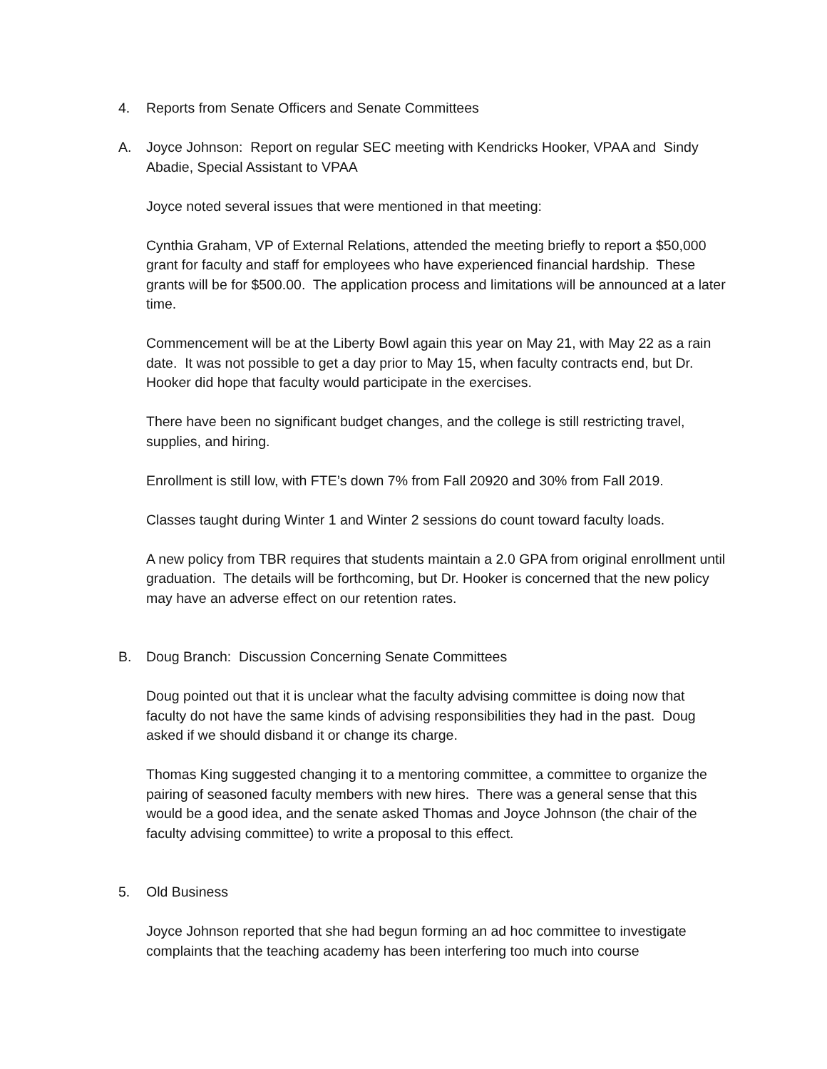4. Reports from Senate Officers and Senate Committees
A. Joyce Johnson: Report on regular SEC meeting with Kendricks Hooker, VPAA and Sindy Abadie, Special Assistant to VPAA
Joyce noted several issues that were mentioned in that meeting:
Cynthia Graham, VP of External Relations, attended the meeting briefly to report a $50,000 grant for faculty and staff for employees who have experienced financial hardship. These grants will be for $500.00. The application process and limitations will be announced at a later time.
Commencement will be at the Liberty Bowl again this year on May 21, with May 22 as a rain date. It was not possible to get a day prior to May 15, when faculty contracts end, but Dr. Hooker did hope that faculty would participate in the exercises.
There have been no significant budget changes, and the college is still restricting travel, supplies, and hiring.
Enrollment is still low, with FTE’s down 7% from Fall 20920 and 30% from Fall 2019.
Classes taught during Winter 1 and Winter 2 sessions do count toward faculty loads.
A new policy from TBR requires that students maintain a 2.0 GPA from original enrollment until graduation. The details will be forthcoming, but Dr. Hooker is concerned that the new policy may have an adverse effect on our retention rates.
B. Doug Branch: Discussion Concerning Senate Committees
Doug pointed out that it is unclear what the faculty advising committee is doing now that faculty do not have the same kinds of advising responsibilities they had in the past. Doug asked if we should disband it or change its charge.
Thomas King suggested changing it to a mentoring committee, a committee to organize the pairing of seasoned faculty members with new hires. There was a general sense that this would be a good idea, and the senate asked Thomas and Joyce Johnson (the chair of the faculty advising committee) to write a proposal to this effect.
5. Old Business
Joyce Johnson reported that she had begun forming an ad hoc committee to investigate complaints that the teaching academy has been interfering too much into course